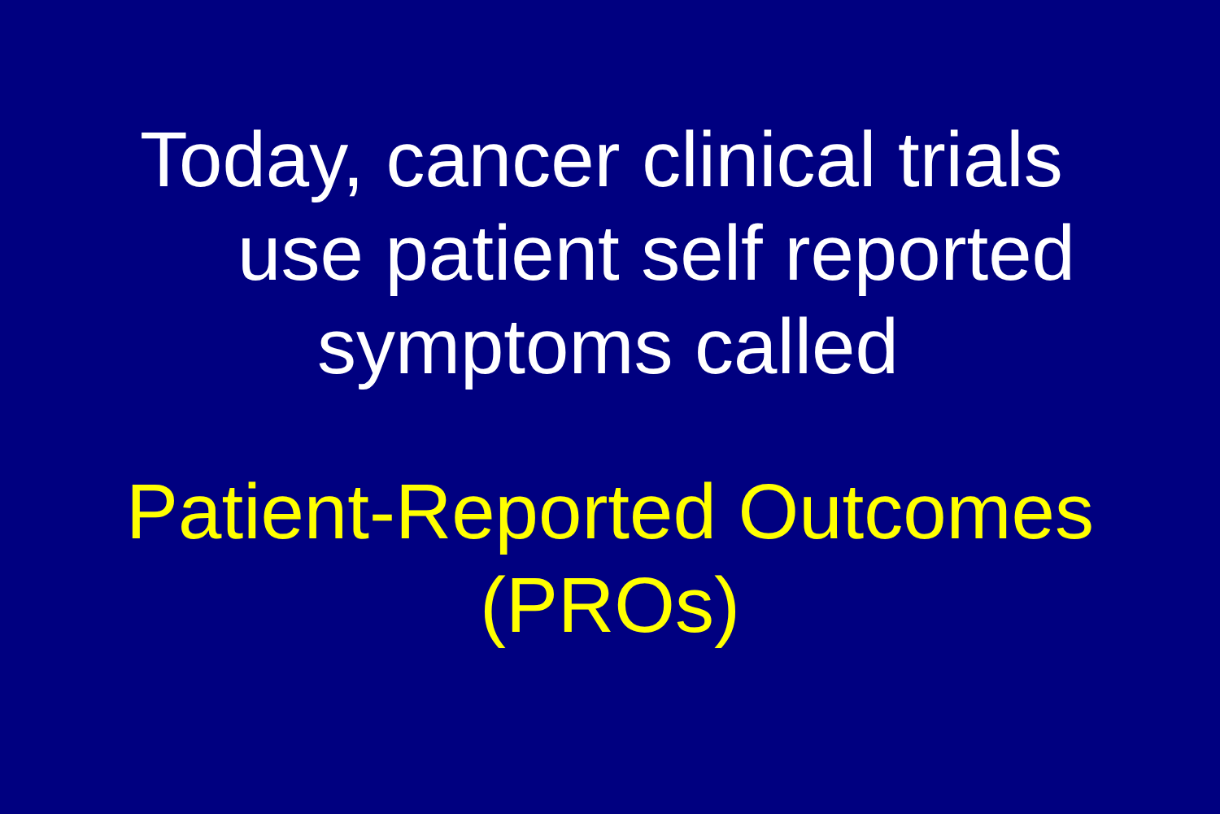Today, cancer clinical trials
use patient self reported
symptoms called
Patient-Reported Outcomes
(PROs)